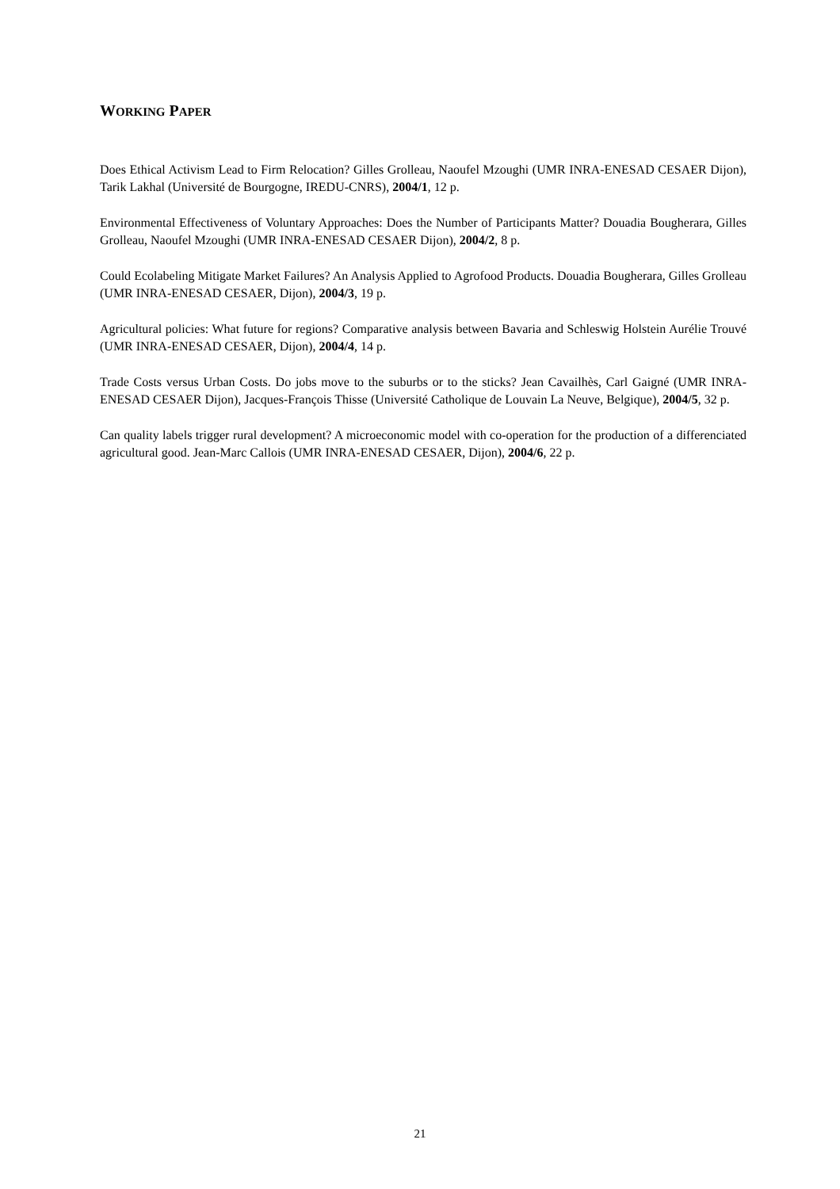WORKING PAPER
Does Ethical Activism Lead to Firm Relocation? Gilles Grolleau, Naoufel Mzoughi (UMR INRA-ENESAD CESAER Dijon), Tarik Lakhal (Université de Bourgogne, IREDU-CNRS), 2004/1, 12 p.
Environmental Effectiveness of Voluntary Approaches: Does the Number of Participants Matter? Douadia Bougherara, Gilles Grolleau, Naoufel Mzoughi (UMR INRA-ENESAD CESAER Dijon), 2004/2, 8 p.
Could Ecolabeling Mitigate Market Failures? An Analysis Applied to Agrofood Products. Douadia Bougherara, Gilles Grolleau (UMR INRA-ENESAD CESAER, Dijon), 2004/3, 19 p.
Agricultural policies: What future for regions? Comparative analysis between Bavaria and Schleswig Holstein Aurélie Trouvé (UMR INRA-ENESAD CESAER, Dijon), 2004/4, 14 p.
Trade Costs versus Urban Costs. Do jobs move to the suburbs or to the sticks? Jean Cavailhès, Carl Gaigné (UMR INRA-ENESAD CESAER Dijon), Jacques-François Thisse (Université Catholique de Louvain La Neuve, Belgique), 2004/5, 32 p.
Can quality labels trigger rural development? A microeconomic model with co-operation for the production of a differenciated agricultural good. Jean-Marc Callois (UMR INRA-ENESAD CESAER, Dijon), 2004/6, 22 p.
21